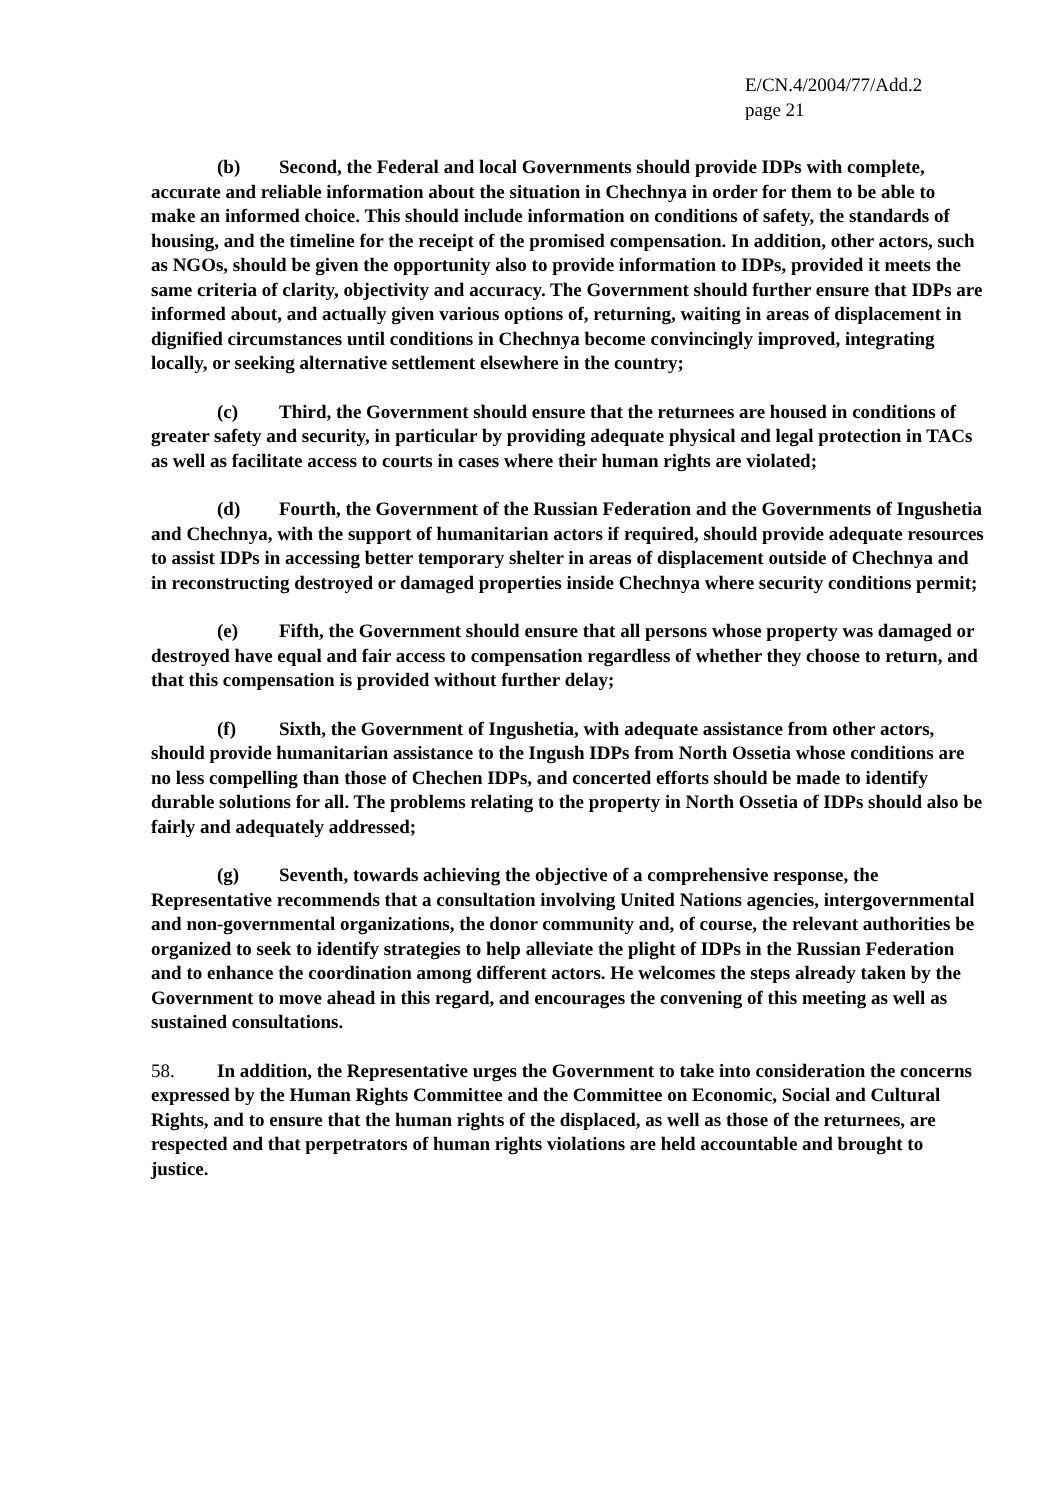E/CN.4/2004/77/Add.2
page 21
(b) Second, the Federal and local Governments should provide IDPs with complete, accurate and reliable information about the situation in Chechnya in order for them to be able to make an informed choice. This should include information on conditions of safety, the standards of housing, and the timeline for the receipt of the promised compensation. In addition, other actors, such as NGOs, should be given the opportunity also to provide information to IDPs, provided it meets the same criteria of clarity, objectivity and accuracy. The Government should further ensure that IDPs are informed about, and actually given various options of, returning, waiting in areas of displacement in dignified circumstances until conditions in Chechnya become convincingly improved, integrating locally, or seeking alternative settlement elsewhere in the country;
(c) Third, the Government should ensure that the returnees are housed in conditions of greater safety and security, in particular by providing adequate physical and legal protection in TACs as well as facilitate access to courts in cases where their human rights are violated;
(d) Fourth, the Government of the Russian Federation and the Governments of Ingushetia and Chechnya, with the support of humanitarian actors if required, should provide adequate resources to assist IDPs in accessing better temporary shelter in areas of displacement outside of Chechnya and in reconstructing destroyed or damaged properties inside Chechnya where security conditions permit;
(e) Fifth, the Government should ensure that all persons whose property was damaged or destroyed have equal and fair access to compensation regardless of whether they choose to return, and that this compensation is provided without further delay;
(f) Sixth, the Government of Ingushetia, with adequate assistance from other actors, should provide humanitarian assistance to the Ingush IDPs from North Ossetia whose conditions are no less compelling than those of Chechen IDPs, and concerted efforts should be made to identify durable solutions for all. The problems relating to the property in North Ossetia of IDPs should also be fairly and adequately addressed;
(g) Seventh, towards achieving the objective of a comprehensive response, the Representative recommends that a consultation involving United Nations agencies, intergovernmental and non-governmental organizations, the donor community and, of course, the relevant authorities be organized to seek to identify strategies to help alleviate the plight of IDPs in the Russian Federation and to enhance the coordination among different actors. He welcomes the steps already taken by the Government to move ahead in this regard, and encourages the convening of this meeting as well as sustained consultations.
58. In addition, the Representative urges the Government to take into consideration the concerns expressed by the Human Rights Committee and the Committee on Economic, Social and Cultural Rights, and to ensure that the human rights of the displaced, as well as those of the returnees, are respected and that perpetrators of human rights violations are held accountable and brought to justice.